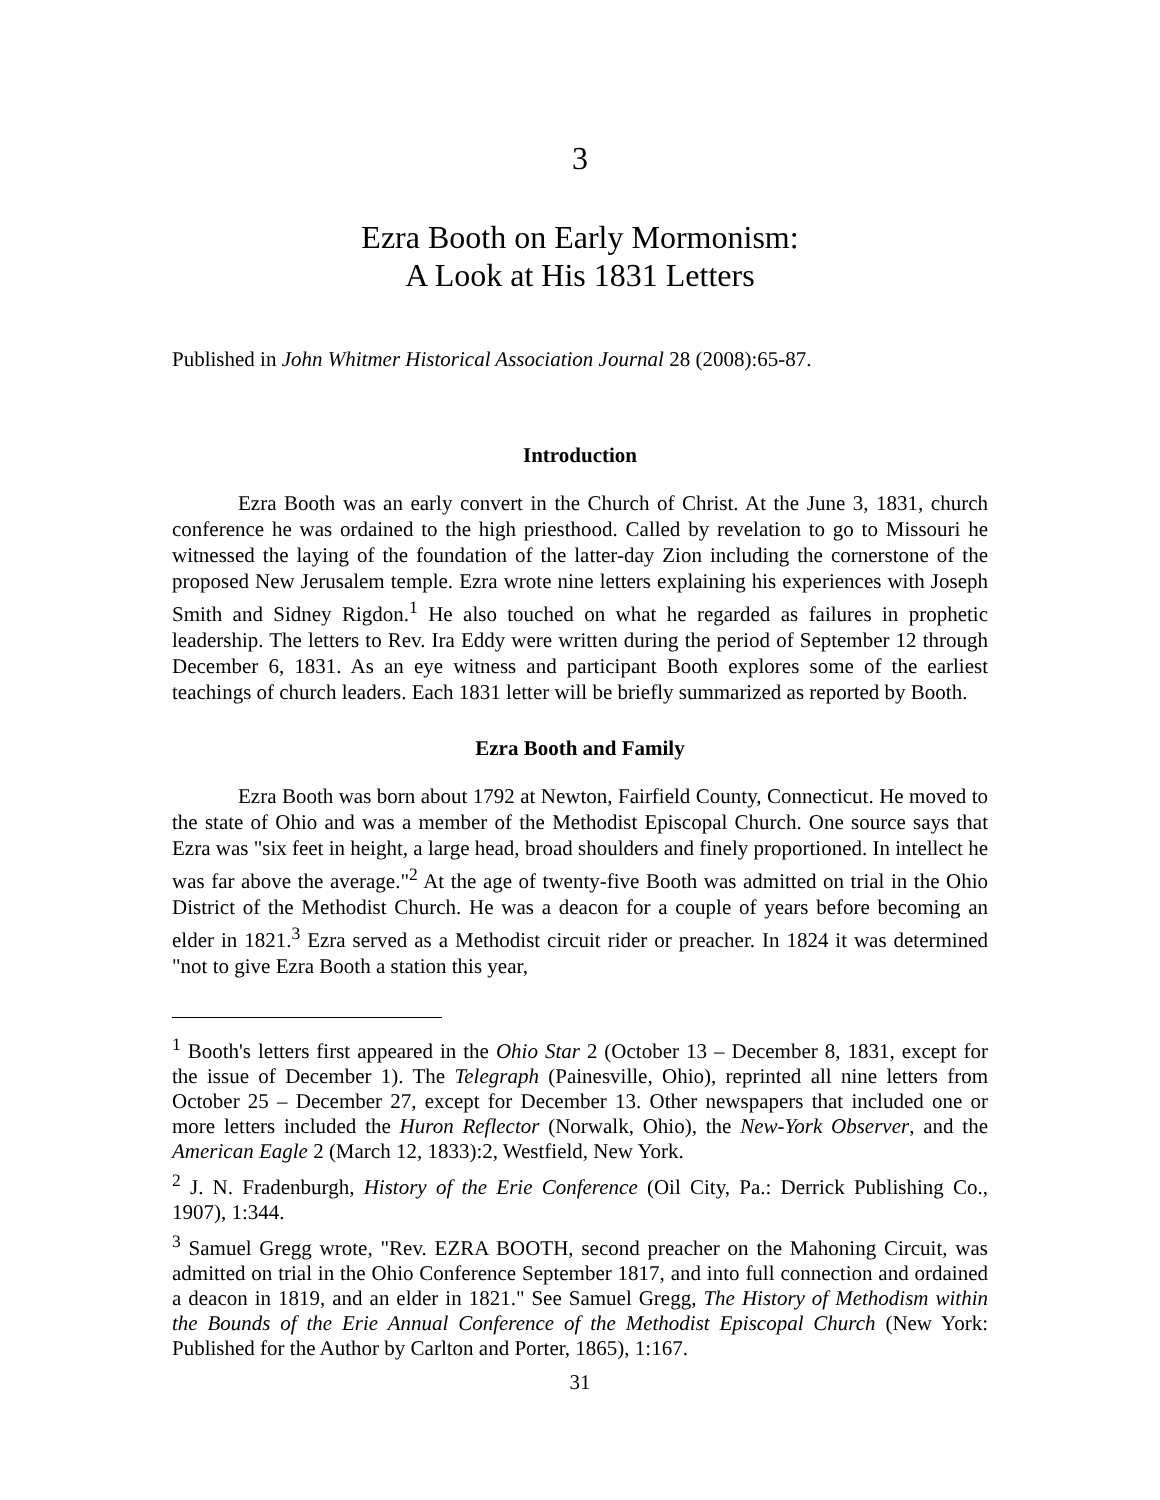3
Ezra Booth on Early Mormonism:
A Look at His 1831 Letters
Published in John Whitmer Historical Association Journal 28 (2008):65-87.
Introduction
Ezra Booth was an early convert in the Church of Christ. At the June 3, 1831, church conference he was ordained to the high priesthood. Called by revelation to go to Missouri he witnessed the laying of the foundation of the latter-day Zion including the cornerstone of the proposed New Jerusalem temple. Ezra wrote nine letters explaining his experiences with Joseph Smith and Sidney Rigdon.<sup>1</sup> He also touched on what he regarded as failures in prophetic leadership. The letters to Rev. Ira Eddy were written during the period of September 12 through December 6, 1831. As an eye witness and participant Booth explores some of the earliest teachings of church leaders. Each 1831 letter will be briefly summarized as reported by Booth.
Ezra Booth and Family
Ezra Booth was born about 1792 at Newton, Fairfield County, Connecticut. He moved to the state of Ohio and was a member of the Methodist Episcopal Church. One source says that Ezra was "six feet in height, a large head, broad shoulders and finely proportioned. In intellect he was far above the average."<sup>2</sup> At the age of twenty-five Booth was admitted on trial in the Ohio District of the Methodist Church. He was a deacon for a couple of years before becoming an elder in 1821.<sup>3</sup> Ezra served as a Methodist circuit rider or preacher. In 1824 it was determined "not to give Ezra Booth a station this year,
<sup>1</sup> Booth's letters first appeared in the Ohio Star 2 (October 13 – December 8, 1831, except for the issue of December 1). The Telegraph (Painesville, Ohio), reprinted all nine letters from October 25 – December 27, except for December 13. Other newspapers that included one or more letters included the Huron Reflector (Norwalk, Ohio), the New-York Observer, and the American Eagle 2 (March 12, 1833):2, Westfield, New York.
<sup>2</sup> J. N. Fradenburgh, History of the Erie Conference (Oil City, Pa.: Derrick Publishing Co., 1907), 1:344.
<sup>3</sup> Samuel Gregg wrote, "Rev. EZRA BOOTH, second preacher on the Mahoning Circuit, was admitted on trial in the Ohio Conference September 1817, and into full connection and ordained a deacon in 1819, and an elder in 1821." See Samuel Gregg, The History of Methodism within the Bounds of the Erie Annual Conference of the Methodist Episcopal Church (New York: Published for the Author by Carlton and Porter, 1865), 1:167.
31